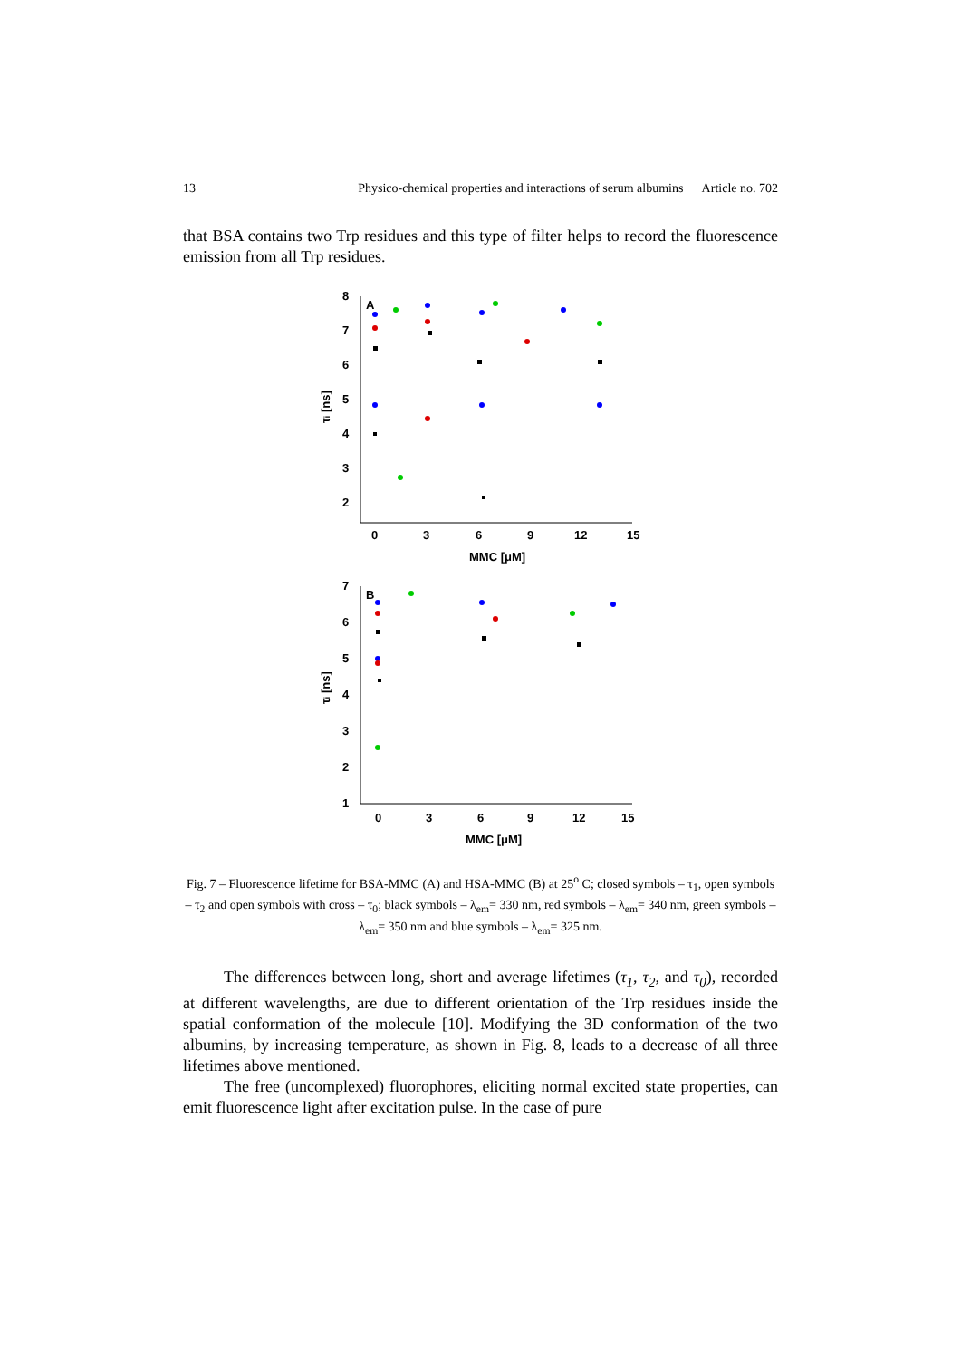13 Physico-chemical properties and interactions of serum albumins Article no. 702
that BSA contains two Trp residues and this type of filter helps to record the fluorescence emission from all Trp residues.
8
7
6
5
4
3
2
A
0
3
6
9
12
15
MMC [μM]
τi [ns]
7
6
5
4
3
2
1
B
0
3
6
9
12
15
MMC [μM]
τi [ns]
Fig. 7 – Fluorescence lifetime for BSA-MMC (A) and HSA-MMC (B) at 25<sup>o</sup> C; closed symbols – τ<sub>1</sub>, open symbols – τ<sub>2</sub> and open symbols with cross – τ<sub>0</sub>; black symbols – λ<sub>em</sub>= 330 nm, red symbols – λ<sub>em</sub>= 340 nm, green symbols – λ<sub>em</sub>= 350 nm and blue symbols – λ<sub>em</sub>= 325 nm.
The differences between long, short and average lifetimes (τ<sub>1</sub>, τ<sub>2</sub>, and τ<sub>0</sub>), recorded at different wavelengths, are due to different orientation of the Trp residues inside the spatial conformation of the molecule [10]. Modifying the 3D conformation of the two albumins, by increasing temperature, as shown in Fig. 8, leads to a decrease of all three lifetimes above mentioned.
The free (uncomplexed) fluorophores, eliciting normal excited state properties, can emit fluorescence light after excitation pulse. In the case of pure